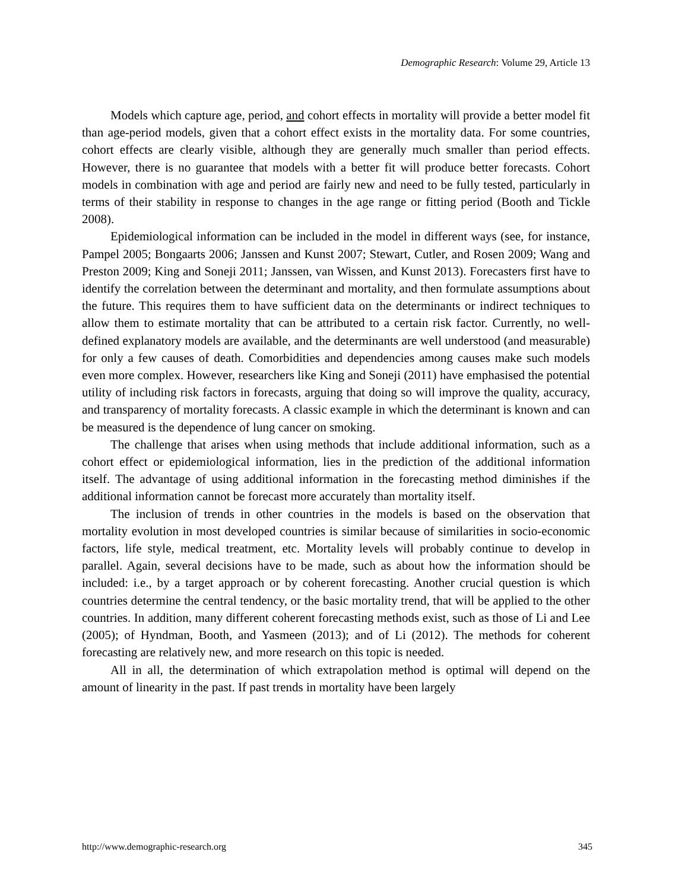Demographic Research: Volume 29, Article 13
Models which capture age, period, and cohort effects in mortality will provide a better model fit than age-period models, given that a cohort effect exists in the mortality data. For some countries, cohort effects are clearly visible, although they are generally much smaller than period effects. However, there is no guarantee that models with a better fit will produce better forecasts. Cohort models in combination with age and period are fairly new and need to be fully tested, particularly in terms of their stability in response to changes in the age range or fitting period (Booth and Tickle 2008).
Epidemiological information can be included in the model in different ways (see, for instance, Pampel 2005; Bongaarts 2006; Janssen and Kunst 2007; Stewart, Cutler, and Rosen 2009; Wang and Preston 2009; King and Soneji 2011; Janssen, van Wissen, and Kunst 2013). Forecasters first have to identify the correlation between the determinant and mortality, and then formulate assumptions about the future. This requires them to have sufficient data on the determinants or indirect techniques to allow them to estimate mortality that can be attributed to a certain risk factor. Currently, no well-defined explanatory models are available, and the determinants are well understood (and measurable) for only a few causes of death. Comorbidities and dependencies among causes make such models even more complex. However, researchers like King and Soneji (2011) have emphasised the potential utility of including risk factors in forecasts, arguing that doing so will improve the quality, accuracy, and transparency of mortality forecasts. A classic example in which the determinant is known and can be measured is the dependence of lung cancer on smoking.
The challenge that arises when using methods that include additional information, such as a cohort effect or epidemiological information, lies in the prediction of the additional information itself. The advantage of using additional information in the forecasting method diminishes if the additional information cannot be forecast more accurately than mortality itself.
The inclusion of trends in other countries in the models is based on the observation that mortality evolution in most developed countries is similar because of similarities in socio-economic factors, life style, medical treatment, etc. Mortality levels will probably continue to develop in parallel. Again, several decisions have to be made, such as about how the information should be included: i.e., by a target approach or by coherent forecasting. Another crucial question is which countries determine the central tendency, or the basic mortality trend, that will be applied to the other countries. In addition, many different coherent forecasting methods exist, such as those of Li and Lee (2005); of Hyndman, Booth, and Yasmeen (2013); and of Li (2012). The methods for coherent forecasting are relatively new, and more research on this topic is needed.
All in all, the determination of which extrapolation method is optimal will depend on the amount of linearity in the past. If past trends in mortality have been largely
http://www.demographic-research.org 345